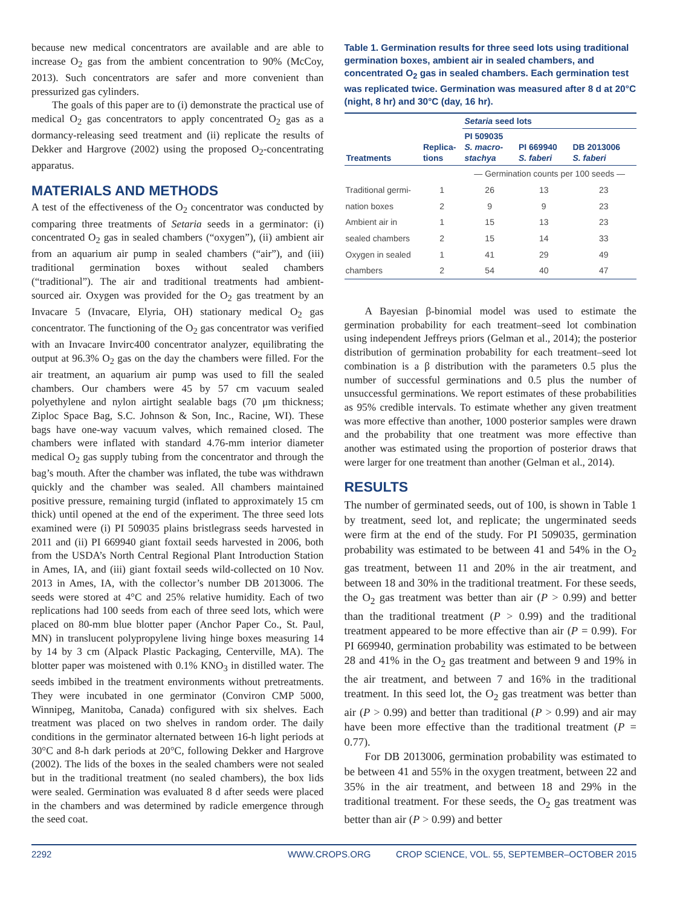because new medical concentrators are available and are able to increase O<sub>2</sub> gas from the ambient concentration to 90% (McCoy, 2013). Such concentrators are safer and more convenient than pressurized gas cylinders.
The goals of this paper are to (i) demonstrate the practical use of medical O<sub>2</sub> gas concentrators to apply concentrated O<sub>2</sub> gas as a dormancy-releasing seed treatment and (ii) replicate the results of Dekker and Hargrove (2002) using the proposed O<sub>2</sub>-concentrating apparatus.
MATERIALS AND METHODS
A test of the effectiveness of the O<sub>2</sub> concentrator was conducted by comparing three treatments of Setaria seeds in a germinator: (i) concentrated O<sub>2</sub> gas in sealed chambers (“oxygen”), (ii) ambient air from an aquarium air pump in sealed chambers (“air”), and (iii) traditional germination boxes without sealed chambers (“traditional”). The air and traditional treatments had ambient-sourced air. Oxygen was provided for the O<sub>2</sub> gas treatment by an Invacare 5 (Invacare, Elyria, OH) stationary medical O<sub>2</sub> gas concentrator. The functioning of the O<sub>2</sub> gas concentrator was verified with an Invacare Invirc400 concentrator analyzer, equilibrating the output at 96.3% O<sub>2</sub> gas on the day the chambers were filled. For the air treatment, an aquarium air pump was used to fill the sealed chambers. Our chambers were 45 by 57 cm vacuum sealed polyethylene and nylon airtight sealable bags (70 μm thickness; Ziploc Space Bag, S.C. Johnson & Son, Inc., Racine, WI). These bags have one-way vacuum valves, which remained closed. The chambers were inflated with standard 4.76-mm interior diameter medical O<sub>2</sub> gas supply tubing from the concentrator and through the bag’s mouth. After the chamber was inflated, the tube was withdrawn quickly and the chamber was sealed. All chambers maintained positive pressure, remaining turgid (inflated to approximately 15 cm thick) until opened at the end of the experiment. The three seed lots examined were (i) PI 509035 plains bristlegrass seeds harvested in 2011 and (ii) PI 669940 giant foxtail seeds harvested in 2006, both from the USDA’s North Central Regional Plant Introduction Station in Ames, IA, and (iii) giant foxtail seeds wild-collected on 10 Nov. 2013 in Ames, IA, with the collector’s number DB 2013006. The seeds were stored at 4°C and 25% relative humidity. Each of two replications had 100 seeds from each of three seed lots, which were placed on 80-mm blue blotter paper (Anchor Paper Co., St. Paul, MN) in translucent polypropylene living hinge boxes measuring 14 by 14 by 3 cm (Alpack Plastic Packaging, Centerville, MA). The blotter paper was moistened with 0.1% KNO<sub>3</sub> in distilled water. The seeds imbibed in the treatment environments without pretreatments. They were incubated in one germinator (Conviron CMP 5000, Winnipeg, Manitoba, Canada) configured with six shelves. Each treatment was placed on two shelves in random order. The daily conditions in the germinator alternated between 16-h light periods at 30°C and 8-h dark periods at 20°C, following Dekker and Hargrove (2002). The lids of the boxes in the sealed chambers were not sealed but in the traditional treatment (no sealed chambers), the box lids were sealed. Germination was evaluated 8 d after seeds were placed in the chambers and was determined by radicle emergence through the seed coat.
Table 1. Germination results for three seed lots using traditional germination boxes, ambient air in sealed chambers, and concentrated O<sub>2</sub> gas in sealed chambers. Each germination test was replicated twice. Germination was measured after 8 d at 20°C (night, 8 hr) and 30°C (day, 16 hr).
| | | Setaria seed lots | | |
| --- | --- | --- | --- | --- |
| Treatments | Replica- tions | PI 509035 S. macro- stachya | PI 669940 S. faberi | DB 2013006 S. faberi |
| | | — Germination counts per 100 seeds — | | |
| Traditional germi- | 1 | 26 | 13 | 23 |
| nation boxes | 2 | 9 | 9 | 23 |
| Ambient air in | 1 | 15 | 13 | 23 |
| sealed chambers | 2 | 15 | 14 | 33 |
| Oxygen in sealed | 1 | 41 | 29 | 49 |
| chambers | 2 | 54 | 40 | 47 |
A Bayesian β-binomial model was used to estimate the germination probability for each treatment–seed lot combination using independent Jeffreys priors (Gelman et al., 2014); the posterior distribution of germination probability for each treatment–seed lot combination is a β distribution with the parameters 0.5 plus the number of successful germinations and 0.5 plus the number of unsuccessful germinations. We report estimates of these probabilities as 95% credible intervals. To estimate whether any given treatment was more effective than another, 1000 posterior samples were drawn and the probability that one treatment was more effective than another was estimated using the proportion of posterior draws that were larger for one treatment than another (Gelman et al., 2014).
RESULTS
The number of germinated seeds, out of 100, is shown in Table 1 by treatment, seed lot, and replicate; the ungerminated seeds were firm at the end of the study. For PI 509035, germination probability was estimated to be between 41 and 54% in the O<sub>2</sub> gas treatment, between 11 and 20% in the air treatment, and between 18 and 30% in the traditional treatment. For these seeds, the O<sub>2</sub> gas treatment was better than air (P > 0.99) and better than the traditional treatment (P > 0.99) and the traditional treatment appeared to be more effective than air (P = 0.99). For PI 669940, germination probability was estimated to be between 28 and 41% in the O<sub>2</sub> gas treatment and between 9 and 19% in the air treatment, and between 7 and 16% in the traditional treatment. In this seed lot, the O<sub>2</sub> gas treatment was better than air (P > 0.99) and better than traditional (P > 0.99) and air may have been more effective than the traditional treatment (P = 0.77).
For DB 2013006, germination probability was estimated to be between 41 and 55% in the oxygen treatment, between 22 and 35% in the air treatment, and between 18 and 29% in the traditional treatment. For these seeds, the O<sub>2</sub> gas treatment was better than air (P > 0.99) and better
2292 WWW.CROPS.ORG CROP SCIENCE, VOL. 55, SEPTEMBER–OCTOBER 2015